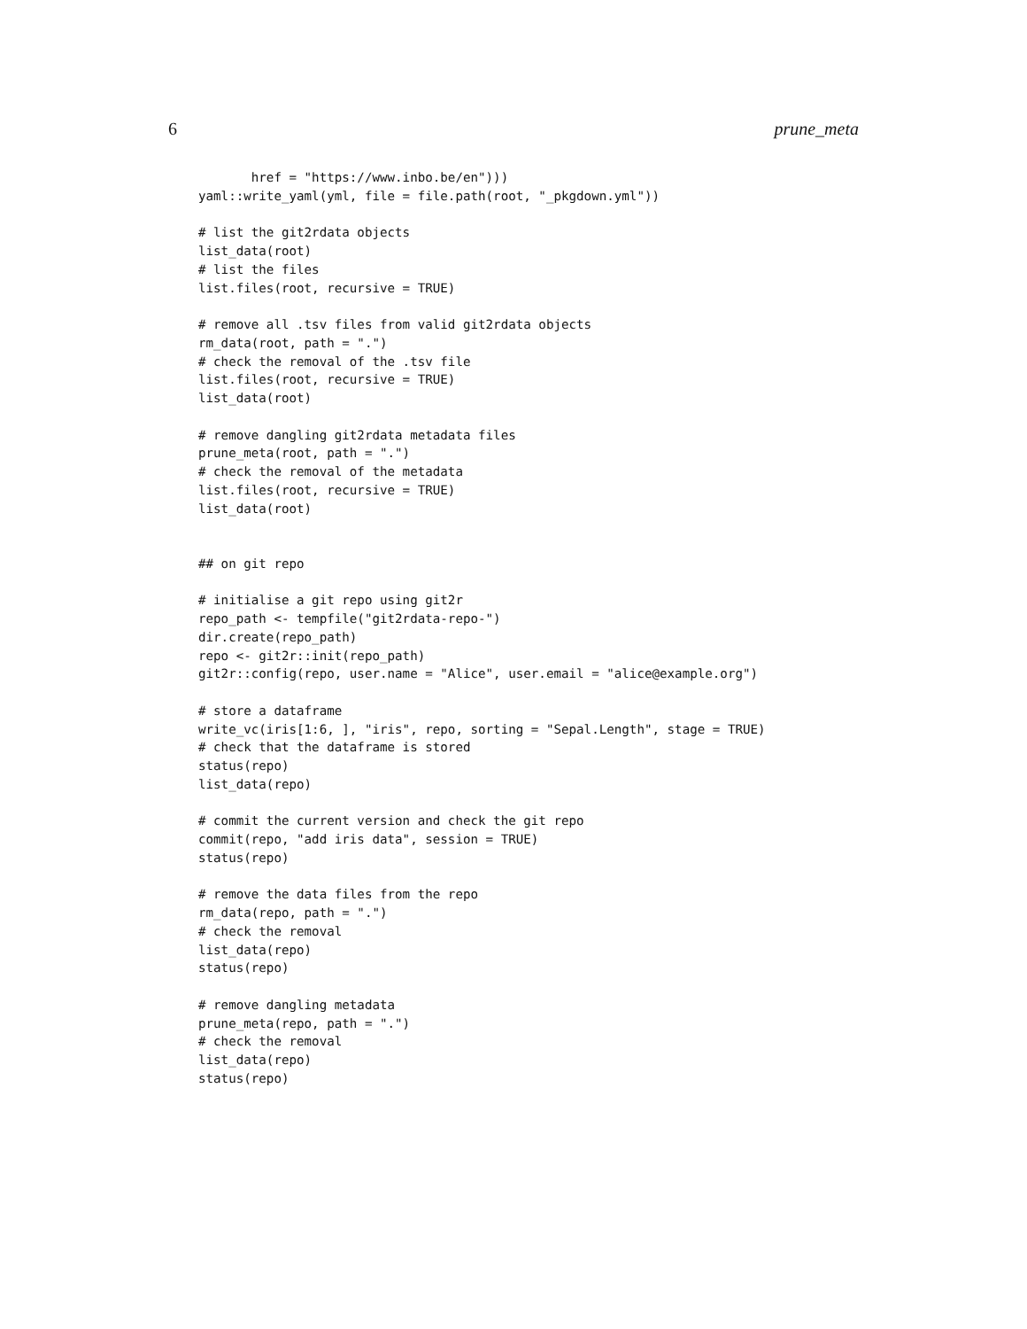6 prune_meta
       href = "https://www.inbo.be/en")))
yaml::write_yaml(yml, file = file.path(root, "_pkgdown.yml"))

# list the git2rdata objects
list_data(root)
# list the files
list.files(root, recursive = TRUE)

# remove all .tsv files from valid git2rdata objects
rm_data(root, path = ".")
# check the removal of the .tsv file
list.files(root, recursive = TRUE)
list_data(root)

# remove dangling git2rdata metadata files
prune_meta(root, path = ".")
# check the removal of the metadata
list.files(root, recursive = TRUE)
list_data(root)


## on git repo

# initialise a git repo using git2r
repo_path <- tempfile("git2rdata-repo-")
dir.create(repo_path)
repo <- git2r::init(repo_path)
git2r::config(repo, user.name = "Alice", user.email = "alice@example.org")

# store a dataframe
write_vc(iris[1:6, ], "iris", repo, sorting = "Sepal.Length", stage = TRUE)
# check that the dataframe is stored
status(repo)
list_data(repo)

# commit the current version and check the git repo
commit(repo, "add iris data", session = TRUE)
status(repo)

# remove the data files from the repo
rm_data(repo, path = ".")
# check the removal
list_data(repo)
status(repo)

# remove dangling metadata
prune_meta(repo, path = ".")
# check the removal
list_data(repo)
status(repo)